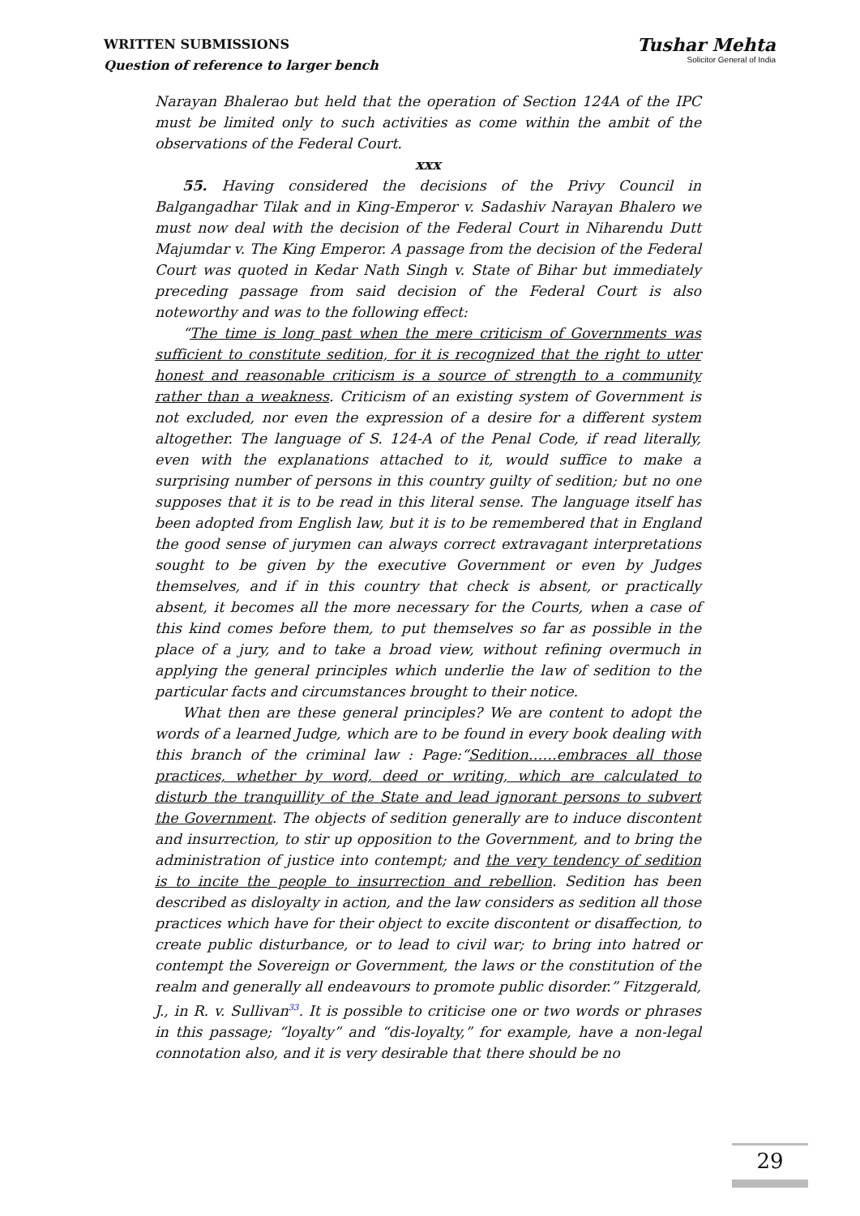WRITTEN SUBMISSIONS
Question of reference to larger bench
Tushar Mehta
Solicitor General of India
Narayan Bhalerao but held that the operation of Section 124A of the IPC must be limited only to such activities as come within the ambit of the observations of the Federal Court.
xxx
55. Having considered the decisions of the Privy Council in Balgangadhar Tilak and in King-Emperor v. Sadashiv Narayan Bhalero we must now deal with the decision of the Federal Court in Niharendu Dutt Majumdar v. The King Emperor. A passage from the decision of the Federal Court was quoted in Kedar Nath Singh v. State of Bihar but immediately preceding passage from said decision of the Federal Court is also noteworthy and was to the following effect:
“The time is long past when the mere criticism of Governments was sufficient to constitute sedition, for it is recognized that the right to utter honest and reasonable criticism is a source of strength to a community rather than a weakness. Criticism of an existing system of Government is not excluded, nor even the expression of a desire for a different system altogether. The language of S. 124-A of the Penal Code, if read literally, even with the explanations attached to it, would suffice to make a surprising number of persons in this country guilty of sedition; but no one supposes that it is to be read in this literal sense. The language itself has been adopted from English law, but it is to be remembered that in England the good sense of jurymen can always correct extravagant interpretations sought to be given by the executive Government or even by Judges themselves, and if in this country that check is absent, or practically absent, it becomes all the more necessary for the Courts, when a case of this kind comes before them, to put themselves so far as possible in the place of a jury, and to take a broad view, without refining overmuch in applying the general principles which underlie the law of sedition to the particular facts and circumstances brought to their notice.
What then are these general principles? We are content to adopt the words of a learned Judge, which are to be found in every book dealing with this branch of the criminal law : Page:“Sedition……embraces all those practices, whether by word, deed or writing, which are calculated to disturb the tranquillity of the State and lead ignorant persons to subvert the Government. The objects of sedition generally are to induce discontent and insurrection, to stir up opposition to the Government, and to bring the administration of justice into contempt; and the very tendency of sedition is to incite the people to insurrection and rebellion. Sedition has been described as disloyalty in action, and the law considers as sedition all those practices which have for their object to excite discontent or disaffection, to create public disturbance, or to lead to civil war; to bring into hatred or contempt the Sovereign or Government, the laws or the constitution of the realm and generally all endeavours to promote public disorder.” Fitzgerald, J., in R. v. Sullivan<sup>33</sup>. It is possible to criticise one or two words or phrases in this passage; “loyalty” and “dis-loyalty,” for example, have a non-legal connotation also, and it is very desirable that there should be no
29